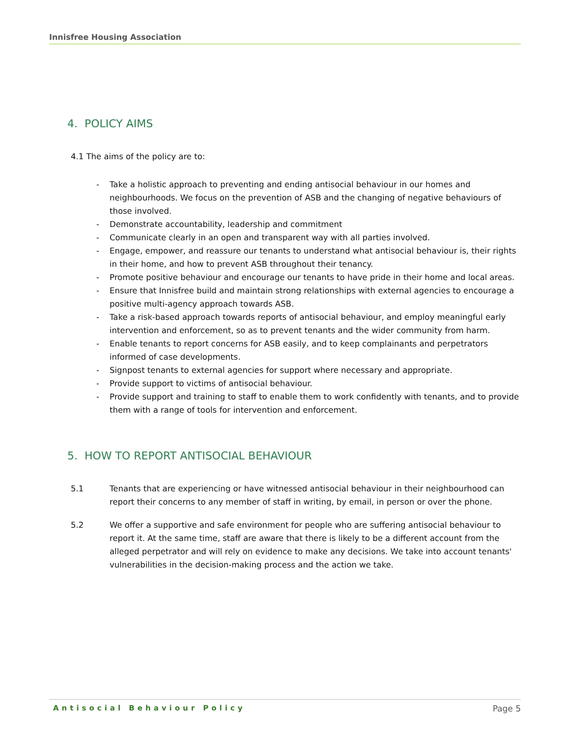Innisfree Housing Association
4. POLICY AIMS
4.1 The aims of the policy are to:
- Take a holistic approach to preventing and ending antisocial behaviour in our homes and neighbourhoods. We focus on the prevention of ASB and the changing of negative behaviours of those involved.
- Demonstrate accountability, leadership and commitment
- Communicate clearly in an open and transparent way with all parties involved.
- Engage, empower, and reassure our tenants to understand what antisocial behaviour is, their rights in their home, and how to prevent ASB throughout their tenancy.
- Promote positive behaviour and encourage our tenants to have pride in their home and local areas.
- Ensure that Innisfree build and maintain strong relationships with external agencies to encourage a positive multi-agency approach towards ASB.
- Take a risk-based approach towards reports of antisocial behaviour, and employ meaningful early intervention and enforcement, so as to prevent tenants and the wider community from harm.
- Enable tenants to report concerns for ASB easily, and to keep complainants and perpetrators informed of case developments.
- Signpost tenants to external agencies for support where necessary and appropriate.
- Provide support to victims of antisocial behaviour.
- Provide support and training to staff to enable them to work confidently with tenants, and to provide them with a range of tools for intervention and enforcement.
5. HOW TO REPORT ANTISOCIAL BEHAVIOUR
5.1 Tenants that are experiencing or have witnessed antisocial behaviour in their neighbourhood can report their concerns to any member of staff in writing, by email, in person or over the phone.
5.2 We offer a supportive and safe environment for people who are suffering antisocial behaviour to report it. At the same time, staff are aware that there is likely to be a different account from the alleged perpetrator and will rely on evidence to make any decisions. We take into account tenants' vulnerabilities in the decision-making process and the action we take.
Antisocial Behaviour Policy Page 5